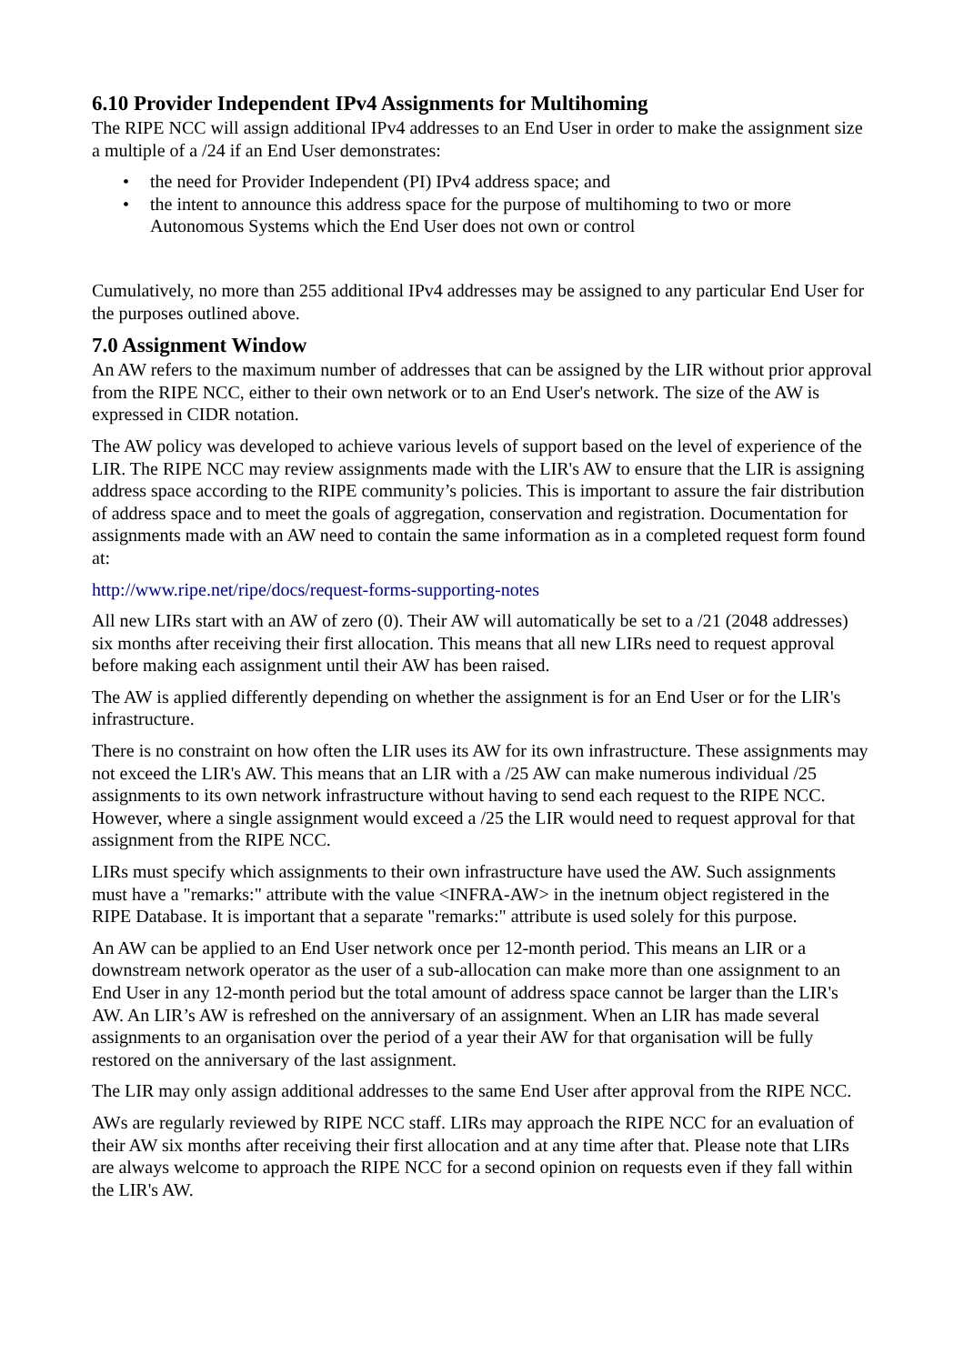6.10 Provider Independent IPv4 Assignments for Multihoming
The RIPE NCC will assign additional IPv4 addresses to an End User in order to make the assignment size a multiple of a /24 if an End User demonstrates:
• the need for Provider Independent (PI) IPv4 address space; and
• the intent to announce this address space for the purpose of multihoming to two or more Autonomous Systems which the End User does not own or control
Cumulatively, no more than 255 additional IPv4 addresses may be assigned to any particular End User for the purposes outlined above.
7.0 Assignment Window
An AW refers to the maximum number of addresses that can be assigned by the LIR without prior approval from the RIPE NCC, either to their own network or to an End User's network. The size of the AW is expressed in CIDR notation.
The AW policy was developed to achieve various levels of support based on the level of experience of the LIR. The RIPE NCC may review assignments made with the LIR's AW to ensure that the LIR is assigning address space according to the RIPE community’s policies. This is important to assure the fair distribution of address space and to meet the goals of aggregation, conservation and registration. Documentation for assignments made with an AW need to contain the same information as in a completed request form found at:
http://www.ripe.net/ripe/docs/request-forms-supporting-notes
All new LIRs start with an AW of zero (0). Their AW will automatically be set to a /21 (2048 addresses) six months after receiving their first allocation. This means that all new LIRs need to request approval before making each assignment until their AW has been raised.
The AW is applied differently depending on whether the assignment is for an End User or for the LIR's infrastructure.
There is no constraint on how often the LIR uses its AW for its own infrastructure. These assignments may not exceed the LIR's AW. This means that an LIR with a /25 AW can make numerous individual /25 assignments to its own network infrastructure without having to send each request to the RIPE NCC. However, where a single assignment would exceed a /25 the LIR would need to request approval for that assignment from the RIPE NCC.
LIRs must specify which assignments to their own infrastructure have used the AW. Such assignments must have a "remarks:" attribute with the value <INFRA-AW> in the inetnum object registered in the RIPE Database. It is important that a separate "remarks:" attribute is used solely for this purpose.
An AW can be applied to an End User network once per 12-month period. This means an LIR or a downstream network operator as the user of a sub-allocation can make more than one assignment to an End User in any 12-month period but the total amount of address space cannot be larger than the LIR's AW. An LIR’s AW is refreshed on the anniversary of an assignment. When an LIR has made several assignments to an organisation over the period of a year their AW for that organisation will be fully restored on the anniversary of the last assignment.
The LIR may only assign additional addresses to the same End User after approval from the RIPE NCC.
AWs are regularly reviewed by RIPE NCC staff. LIRs may approach the RIPE NCC for an evaluation of their AW six months after receiving their first allocation and at any time after that. Please note that LIRs are always welcome to approach the RIPE NCC for a second opinion on requests even if they fall within the LIR's AW.